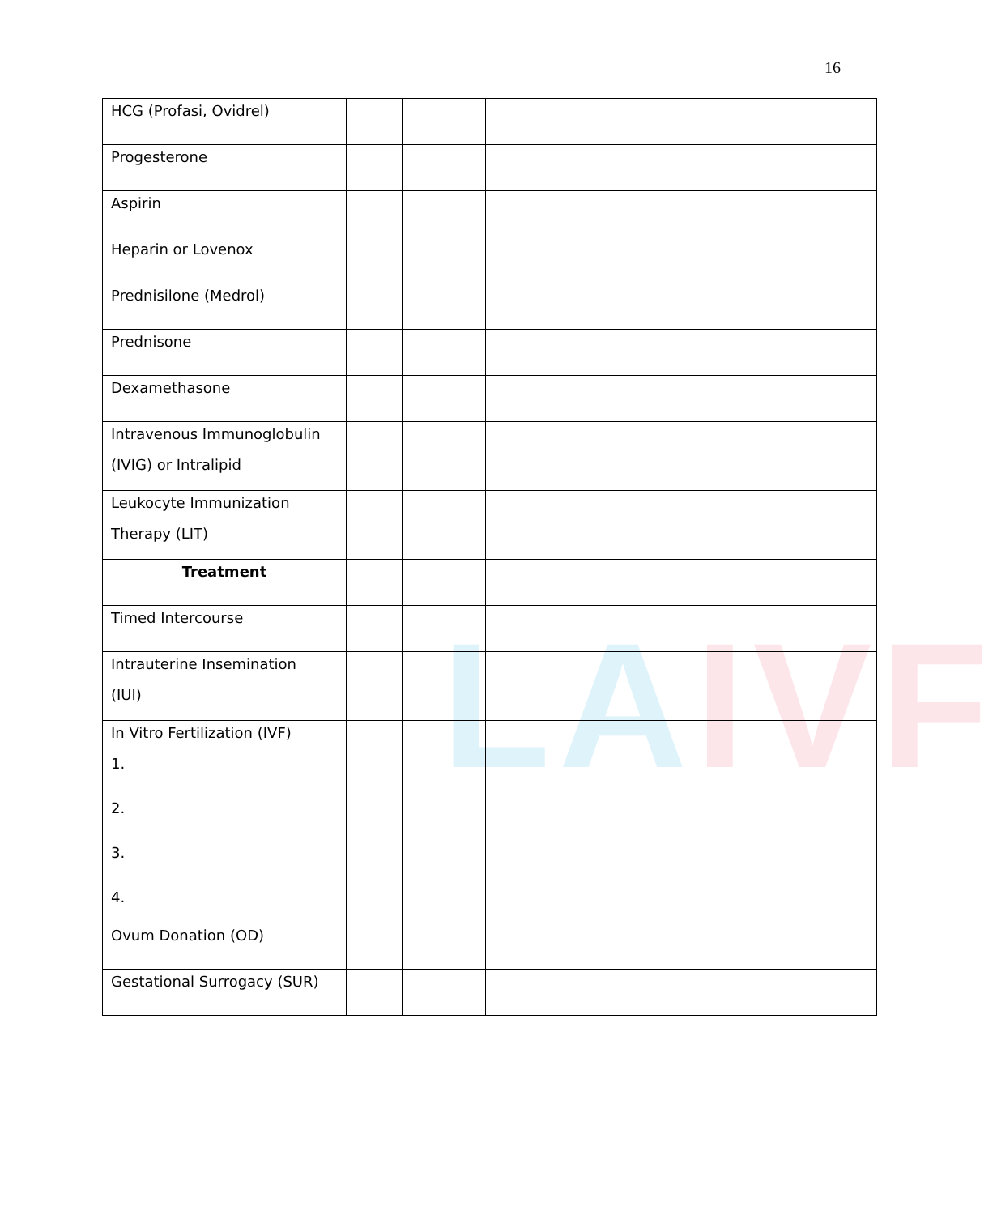16
LAIVF
| HCG (Profasi, Ovidrel) | | | | |
| Progesterone | | | | |
| Aspirin | | | | |
| Heparin or Lovenox | | | | |
| Prednisilone (Medrol) | | | | |
| Prednisone | | | | |
| Dexamethasone | | | | |
| Intravenous Immunoglobulin (IVIG) or Intralipid | | | | |
| Leukocyte Immunization Therapy (LIT) | | | | |
| Treatment | | | | |
| Timed Intercourse | | | | |
| Intrauterine Insemination (IUI) | | | | |
| In Vitro Fertilization (IVF) 1. 2. 3. 4. | | | | |
| Ovum Donation (OD) | | | | |
| Gestational Surrogacy (SUR) | | | | |